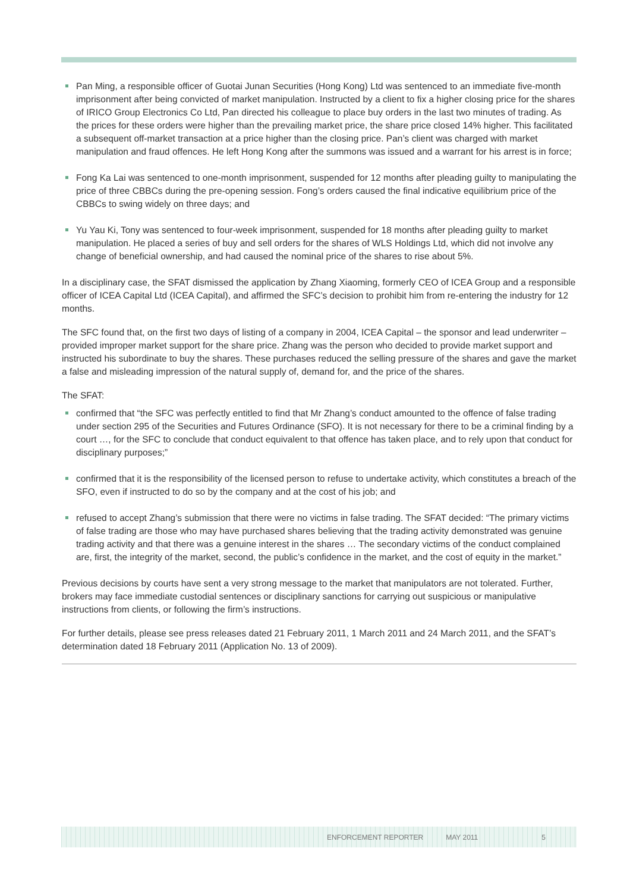Pan Ming, a responsible officer of Guotai Junan Securities (Hong Kong) Ltd was sentenced to an immediate five-month imprisonment after being convicted of market manipulation. Instructed by a client to fix a higher closing price for the shares of IRICO Group Electronics Co Ltd, Pan directed his colleague to place buy orders in the last two minutes of trading. As the prices for these orders were higher than the prevailing market price, the share price closed 14% higher. This facilitated a subsequent off-market transaction at a price higher than the closing price. Pan’s client was charged with market manipulation and fraud offences. He left Hong Kong after the summons was issued and a warrant for his arrest is in force;
Fong Ka Lai was sentenced to one-month imprisonment, suspended for 12 months after pleading guilty to manipulating the price of three CBBCs during the pre-opening session. Fong’s orders caused the final indicative equilibrium price of the CBBCs to swing widely on three days; and
Yu Yau Ki, Tony was sentenced to four-week imprisonment, suspended for 18 months after pleading guilty to market manipulation. He placed a series of buy and sell orders for the shares of WLS Holdings Ltd, which did not involve any change of beneficial ownership, and had caused the nominal price of the shares to rise about 5%.
In a disciplinary case, the SFAT dismissed the application by Zhang Xiaoming, formerly CEO of ICEA Group and a responsible officer of ICEA Capital Ltd (ICEA Capital), and affirmed the SFC’s decision to prohibit him from re-entering the industry for 12 months.
The SFC found that, on the first two days of listing of a company in 2004, ICEA Capital – the sponsor and lead underwriter – provided improper market support for the share price. Zhang was the person who decided to provide market support and instructed his subordinate to buy the shares. These purchases reduced the selling pressure of the shares and gave the market a false and misleading impression of the natural supply of, demand for, and the price of the shares.
The SFAT:
confirmed that “the SFC was perfectly entitled to find that Mr Zhang’s conduct amounted to the offence of false trading under section 295 of the Securities and Futures Ordinance (SFO). It is not necessary for there to be a criminal finding by a court …, for the SFC to conclude that conduct equivalent to that offence has taken place, and to rely upon that conduct for disciplinary purposes;”
confirmed that it is the responsibility of the licensed person to refuse to undertake activity, which constitutes a breach of the SFO, even if instructed to do so by the company and at the cost of his job; and
refused to accept Zhang’s submission that there were no victims in false trading. The SFAT decided: “The primary victims of false trading are those who may have purchased shares believing that the trading activity demonstrated was genuine trading activity and that there was a genuine interest in the shares … The secondary victims of the conduct complained are, first, the integrity of the market, second, the public’s confidence in the market, and the cost of equity in the market.”
Previous decisions by courts have sent a very strong message to the market that manipulators are not tolerated. Further, brokers may face immediate custodial sentences or disciplinary sanctions for carrying out suspicious or manipulative instructions from clients, or following the firm’s instructions.
For further details, please see press releases dated 21 February 2011, 1 March 2011 and 24 March 2011, and the SFAT’s determination dated 18 February 2011 (Application No. 13 of 2009).
ENFORCEMENT REPORTER MAY 2011 5